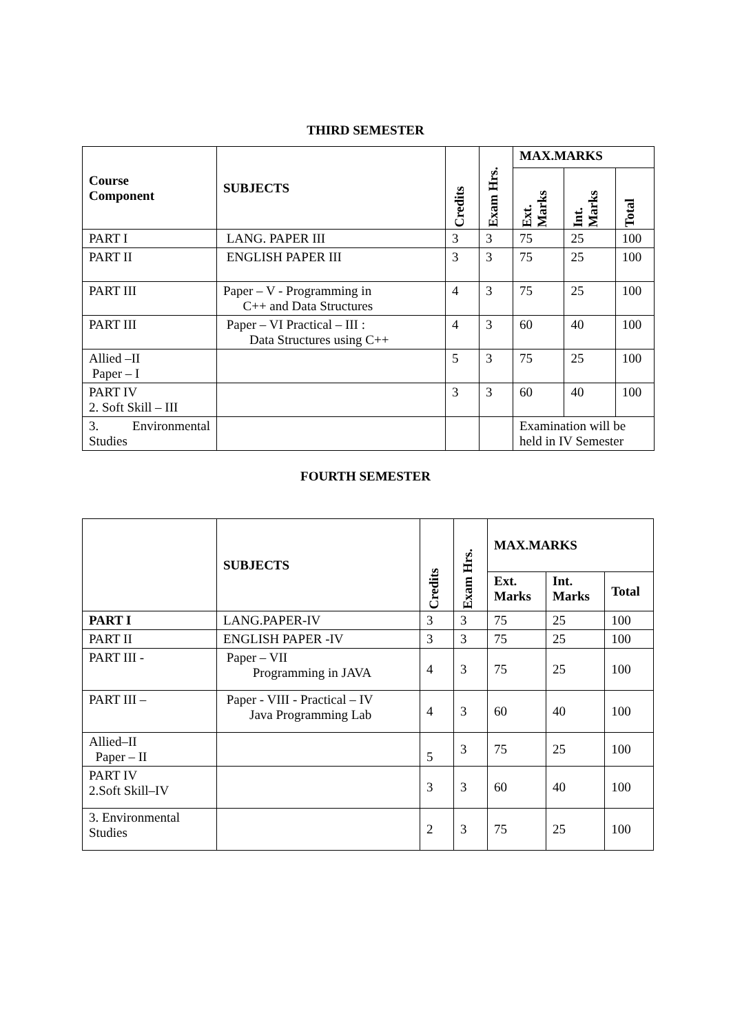THIRD SEMESTER
| Course Component | SUBJECTS | Credits | Exam Hrs. | MAX.MARKS | | |
| --- | --- | --- | --- | --- | --- | --- |
| | | | | Ext. Marks | Int. Marks | Total |
| PART I | LANG. PAPER III | 3 | 3 | 75 | 25 | 100 |
| PART II | ENGLISH PAPER III | 3 | 3 | 75 | 25 | 100 |
| PART III | Paper – V - Programming in C++ and Data Structures | 4 | 3 | 75 | 25 | 100 |
| PART III | Paper – VI Practical – III : Data Structures using C++ | 4 | 3 | 60 | 40 | 100 |
| Allied –II Paper – I | | 5 | 3 | 75 | 25 | 100 |
| PART IV 2. Soft Skill – III | | 3 | 3 | 60 | 40 | 100 |
| 3. Environmental Studies | | | | Examination will be held in IV Semester | | |
FOURTH SEMESTER
| | SUBJECTS | Credits | Exam Hrs. | MAX.MARKS | | |
| --- | --- | --- | --- | --- | --- | --- |
| | | | | Ext. Marks | Int. Marks | Total |
| PART I | LANG.PAPER-IV | 3 | 3 | 75 | 25 | 100 |
| PART II | ENGLISH PAPER -IV | 3 | 3 | 75 | 25 | 100 |
| PART III - | Paper – VII Programming in JAVA | 4 | 3 | 75 | 25 | 100 |
| PART III – | Paper - VIII - Practical – IV Java Programming Lab | 4 | 3 | 60 | 40 | 100 |
| Allied–II Paper – II | | 5 | 3 | 75 | 25 | 100 |
| PART IV 2.Soft Skill–IV | | 3 | 3 | 60 | 40 | 100 |
| 3. Environmental Studies | | 2 | 3 | 75 | 25 | 100 |